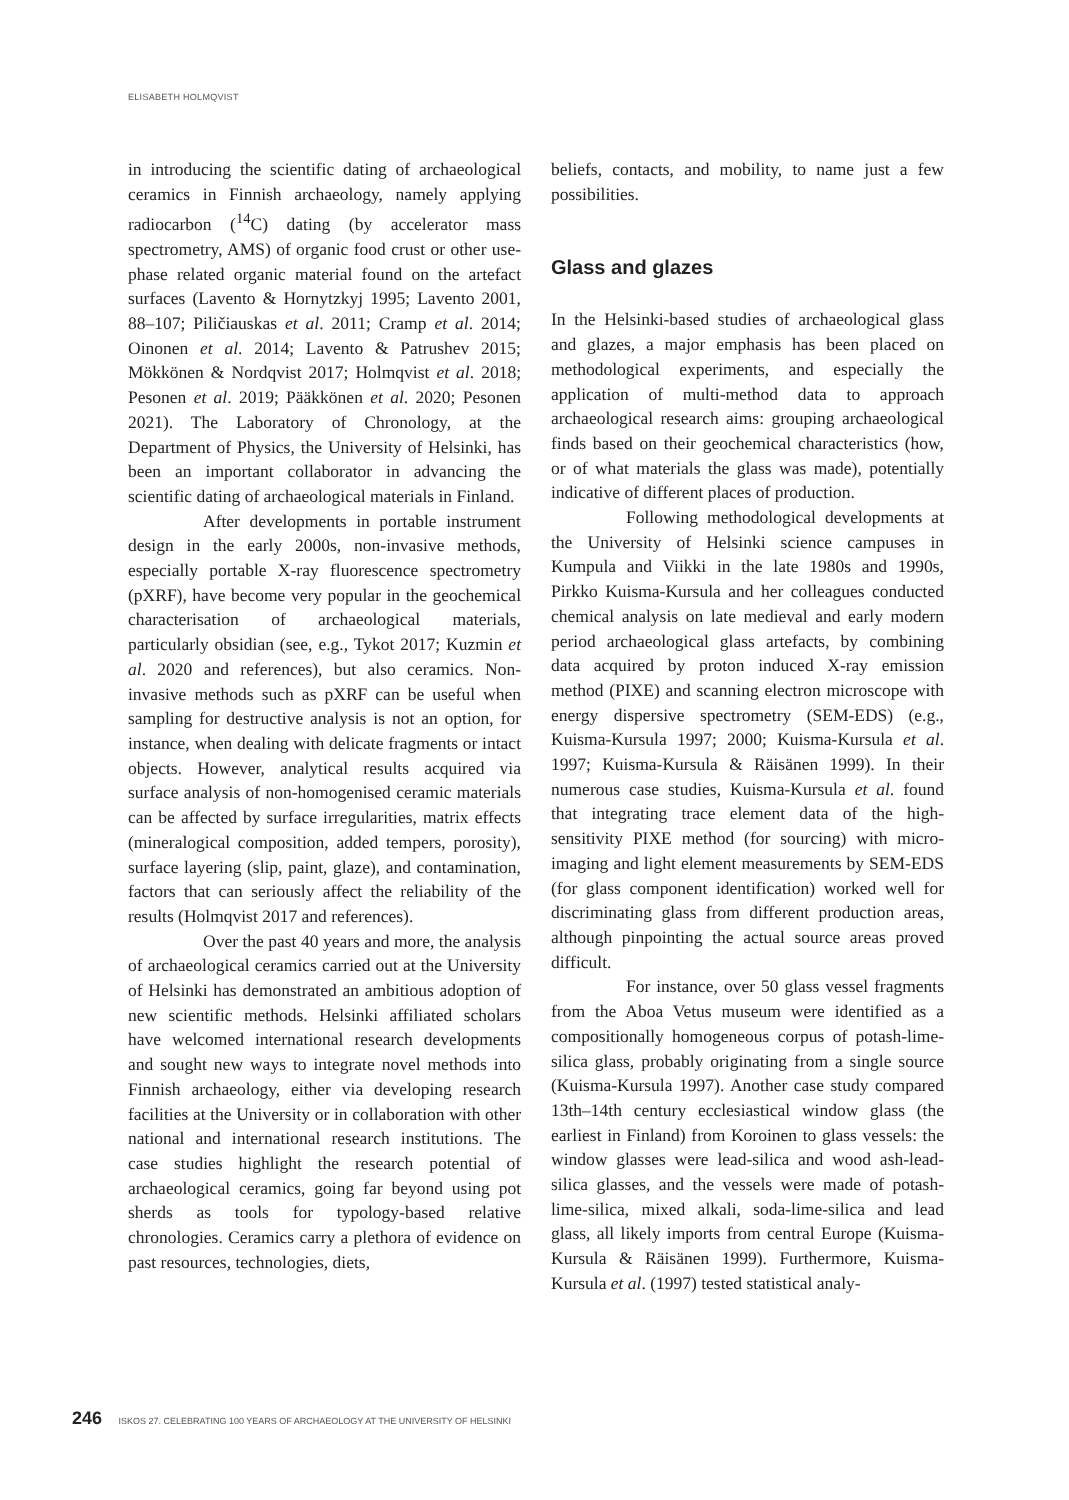ELISABETH HOLMQVIST
in introducing the scientific dating of archaeological ceramics in Finnish archaeology, namely applying radiocarbon (<sup>14</sup>C) dating (by accelerator mass spectrometry, AMS) of organic food crust or other use-phase related organic material found on the artefact surfaces (Lavento & Hornytzkyj 1995; Lavento 2001, 88–107; Piličiauskas et al. 2011; Cramp et al. 2014; Oinonen et al. 2014; Lavento & Patrushev 2015; Mökkönen & Nordqvist 2017; Holmqvist et al. 2018; Pesonen et al. 2019; Pääkkönen et al. 2020; Pesonen 2021). The Laboratory of Chronology, at the Department of Physics, the University of Helsinki, has been an important collaborator in advancing the scientific dating of archaeological materials in Finland.
After developments in portable instrument design in the early 2000s, non-invasive methods, especially portable X-ray fluorescence spectrometry (pXRF), have become very popular in the geochemical characterisation of archaeological materials, particularly obsidian (see, e.g., Tykot 2017; Kuzmin et al. 2020 and references), but also ceramics. Non-invasive methods such as pXRF can be useful when sampling for destructive analysis is not an option, for instance, when dealing with delicate fragments or intact objects. However, analytical results acquired via surface analysis of non-homogenised ceramic materials can be affected by surface irregularities, matrix effects (mineralogical composition, added tempers, porosity), surface layering (slip, paint, glaze), and contamination, factors that can seriously affect the reliability of the results (Holmqvist 2017 and references).
Over the past 40 years and more, the analysis of archaeological ceramics carried out at the University of Helsinki has demonstrated an ambitious adoption of new scientific methods. Helsinki affiliated scholars have welcomed international research developments and sought new ways to integrate novel methods into Finnish archaeology, either via developing research facilities at the University or in collaboration with other national and international research institutions. The case studies highlight the research potential of archaeological ceramics, going far beyond using pot sherds as tools for typology-based relative chronologies. Ceramics carry a plethora of evidence on past resources, technologies, diets,
beliefs, contacts, and mobility, to name just a few possibilities.
Glass and glazes
In the Helsinki-based studies of archaeological glass and glazes, a major emphasis has been placed on methodological experiments, and especially the application of multi-method data to approach archaeological research aims: grouping archaeological finds based on their geochemical characteristics (how, or of what materials the glass was made), potentially indicative of different places of production.
Following methodological developments at the University of Helsinki science campuses in Kumpula and Viikki in the late 1980s and 1990s, Pirkko Kuisma-Kursula and her colleagues conducted chemical analysis on late medieval and early modern period archaeological glass artefacts, by combining data acquired by proton induced X-ray emission method (PIXE) and scanning electron microscope with energy dispersive spectrometry (SEM-EDS) (e.g., Kuisma-Kursula 1997; 2000; Kuisma-Kursula et al. 1997; Kuisma-Kursula & Räisänen 1999). In their numerous case studies, Kuisma-Kursula et al. found that integrating trace element data of the high-sensitivity PIXE method (for sourcing) with micro-imaging and light element measurements by SEM-EDS (for glass component identification) worked well for discriminating glass from different production areas, although pinpointing the actual source areas proved difficult.
For instance, over 50 glass vessel fragments from the Aboa Vetus museum were identified as a compositionally homogeneous corpus of potash-lime-silica glass, probably originating from a single source (Kuisma-Kursula 1997). Another case study compared 13th–14th century ecclesiastical window glass (the earliest in Finland) from Koroinen to glass vessels: the window glasses were lead-silica and wood ash-lead-silica glasses, and the vessels were made of potash-lime-silica, mixed alkali, soda-lime-silica and lead glass, all likely imports from central Europe (Kuisma-Kursula & Räisänen 1999). Furthermore, Kuisma-Kursula et al. (1997) tested statistical analy-
246 ISKOS 27. CELEBRATING 100 YEARS OF ARCHAEOLOGY AT THE UNIVERSITY OF HELSINKI